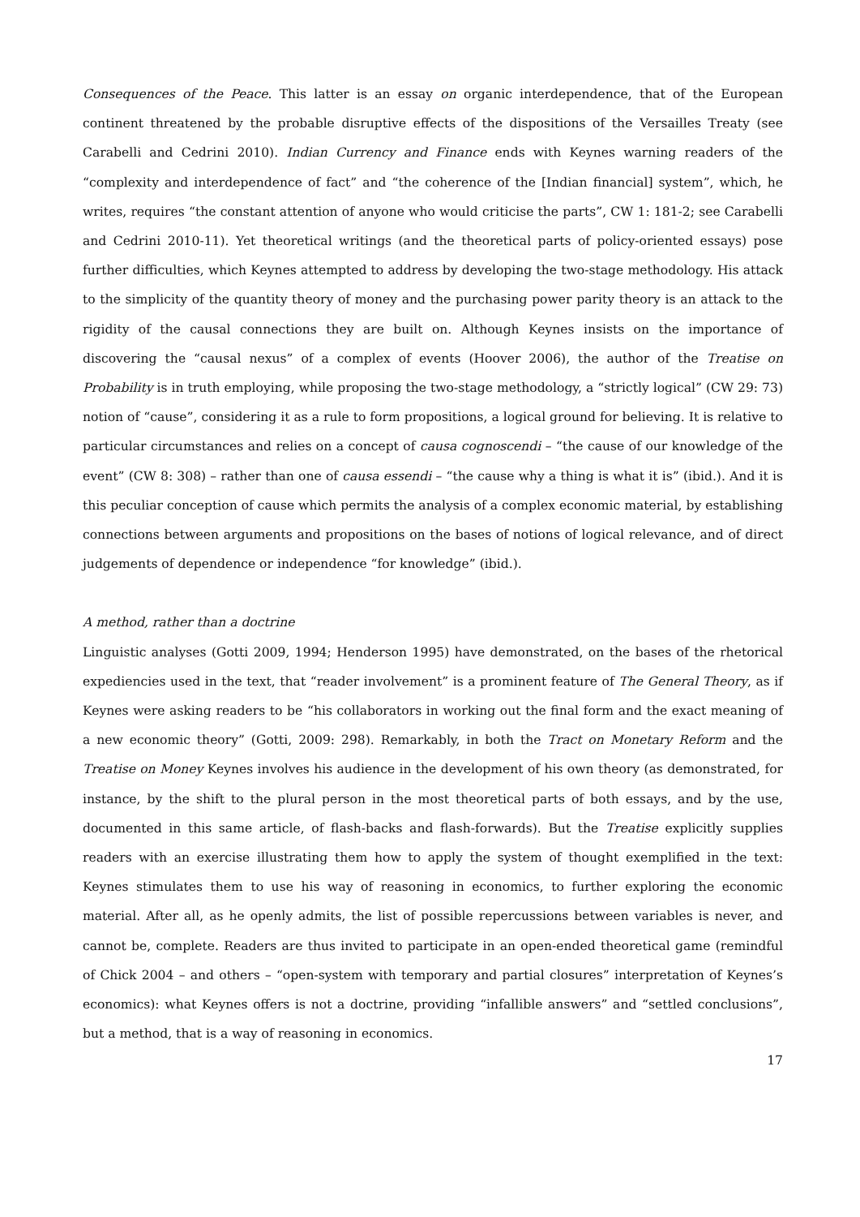Consequences of the Peace. This latter is an essay on organic interdependence, that of the European continent threatened by the probable disruptive effects of the dispositions of the Versailles Treaty (see Carabelli and Cedrini 2010). Indian Currency and Finance ends with Keynes warning readers of the “complexity and interdependence of fact” and “the coherence of the [Indian financial] system”, which, he writes, requires “the constant attention of anyone who would criticise the parts”, CW 1: 181-2; see Carabelli and Cedrini 2010-11). Yet theoretical writings (and the theoretical parts of policy-oriented essays) pose further difficulties, which Keynes attempted to address by developing the two-stage methodology. His attack to the simplicity of the quantity theory of money and the purchasing power parity theory is an attack to the rigidity of the causal connections they are built on. Although Keynes insists on the importance of discovering the “causal nexus” of a complex of events (Hoover 2006), the author of the Treatise on Probability is in truth employing, while proposing the two-stage methodology, a “strictly logical” (CW 29: 73) notion of “cause”, considering it as a rule to form propositions, a logical ground for believing. It is relative to particular circumstances and relies on a concept of causa cognoscendi – “the cause of our knowledge of the event” (CW 8: 308) – rather than one of causa essendi – “the cause why a thing is what it is” (ibid.). And it is this peculiar conception of cause which permits the analysis of a complex economic material, by establishing connections between arguments and propositions on the bases of notions of logical relevance, and of direct judgements of dependence or independence “for knowledge” (ibid.).
A method, rather than a doctrine
Linguistic analyses (Gotti 2009, 1994; Henderson 1995) have demonstrated, on the bases of the rhetorical expediencies used in the text, that “reader involvement” is a prominent feature of The General Theory, as if Keynes were asking readers to be “his collaborators in working out the final form and the exact meaning of a new economic theory” (Gotti, 2009: 298). Remarkably, in both the Tract on Monetary Reform and the Treatise on Money Keynes involves his audience in the development of his own theory (as demonstrated, for instance, by the shift to the plural person in the most theoretical parts of both essays, and by the use, documented in this same article, of flash-backs and flash-forwards). But the Treatise explicitly supplies readers with an exercise illustrating them how to apply the system of thought exemplified in the text: Keynes stimulates them to use his way of reasoning in economics, to further exploring the economic material. After all, as he openly admits, the list of possible repercussions between variables is never, and cannot be, complete. Readers are thus invited to participate in an open-ended theoretical game (remindful of Chick 2004 – and others – “open-system with temporary and partial closures” interpretation of Keynes’s economics): what Keynes offers is not a doctrine, providing “infallible answers” and “settled conclusions”, but a method, that is a way of reasoning in economics.
17